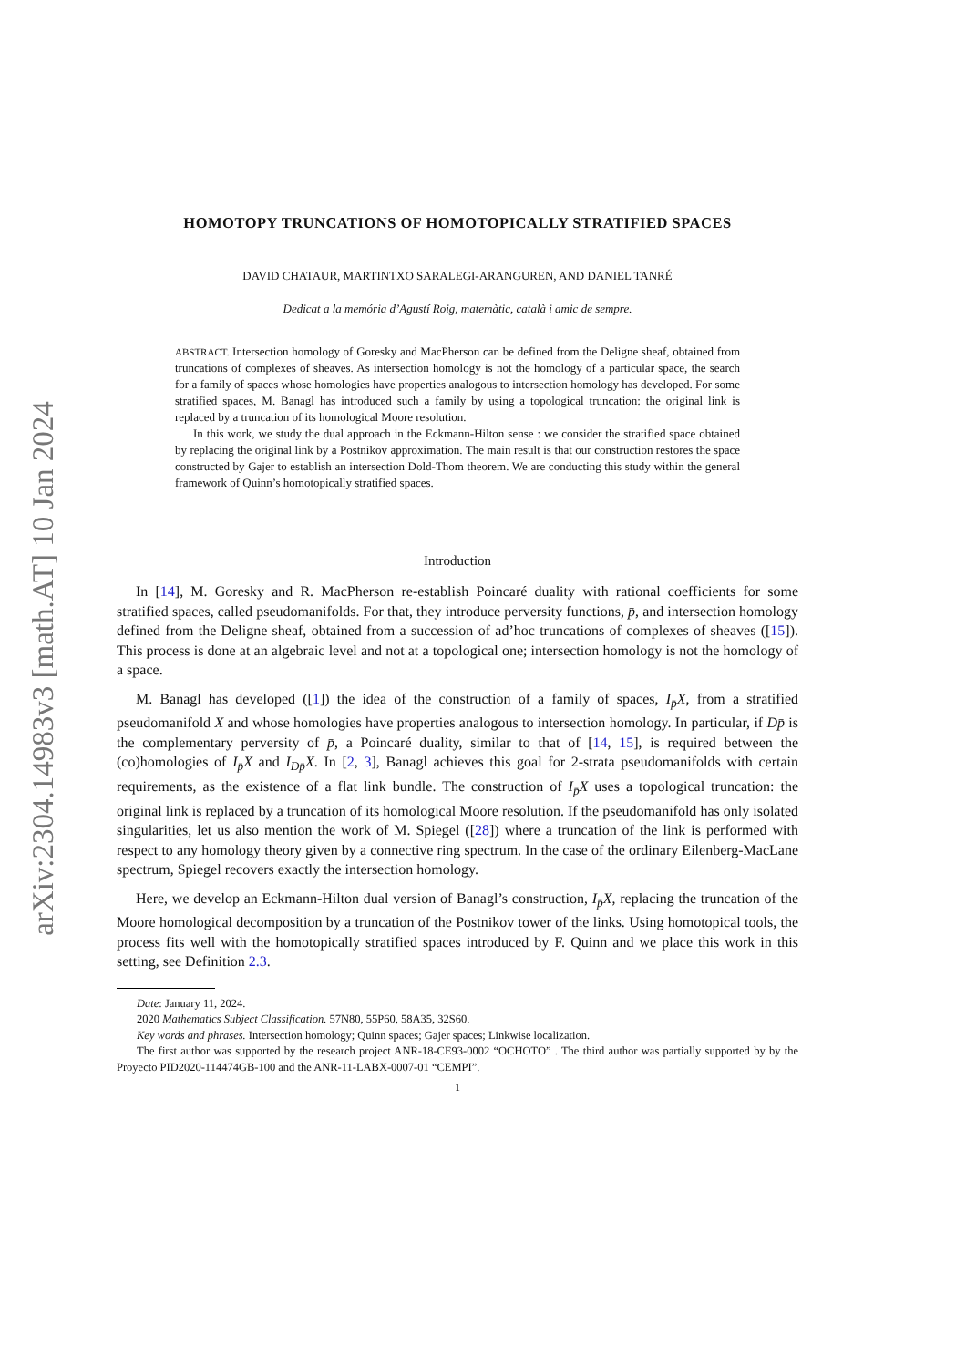arXiv:2304.14983v3 [math.AT] 10 Jan 2024
HOMOTOPY TRUNCATIONS OF HOMOTOPICALLY STRATIFIED SPACES
DAVID CHATAUR, MARTINTXO SARALEGI-ARANGUREN, AND DANIEL TANRÉ
Dedicat a la memória d’Agustí Roig, matemàtic, català i amic de sempre.
ABSTRACT. Intersection homology of Goresky and MacPherson can be defined from the Deligne sheaf, obtained from truncations of complexes of sheaves. As intersection homology is not the homology of a particular space, the search for a family of spaces whose homologies have properties analogous to intersection homology has developed. For some stratified spaces, M. Banagl has introduced such a family by using a topological truncation: the original link is replaced by a truncation of its homological Moore resolution.
In this work, we study the dual approach in the Eckmann-Hilton sense : we consider the stratified space obtained by replacing the original link by a Postnikov approximation. The main result is that our construction restores the space constructed by Gajer to establish an intersection Dold-Thom theorem. We are conducting this study within the general framework of Quinn’s homotopically stratified spaces.
Introduction
In [14], M. Goresky and R. MacPherson re-establish Poincaré duality with rational coefficients for some stratified spaces, called pseudomanifolds. For that, they introduce perversity functions, p̄, and intersection homology defined from the Deligne sheaf, obtained from a succession of ad’hoc truncations of complexes of sheaves ([15]). This process is done at an algebraic level and not at a topological one; intersection homology is not the homology of a space.
M. Banagl has developed ([1]) the idea of the construction of a family of spaces, I<sub>p̄</sub>X, from a stratified pseudomanifold X and whose homologies have properties analogous to intersection homology. In particular, if Dp̄ is the complementary perversity of p̄, a Poincaré duality, similar to that of [14, 15], is required between the (co)homologies of I<sub>p̄</sub>X and I<sub>Dp̄</sub>X. In [2, 3], Banagl achieves this goal for 2-strata pseudomanifolds with certain requirements, as the existence of a flat link bundle. The construction of I<sub>p̄</sub>X uses a topological truncation: the original link is replaced by a truncation of its homological Moore resolution. If the pseudomanifold has only isolated singularities, let us also mention the work of M. Spiegel ([28]) where a truncation of the link is performed with respect to any homology theory given by a connective ring spectrum. In the case of the ordinary Eilenberg-MacLane spectrum, Spiegel recovers exactly the intersection homology.
Here, we develop an Eckmann-Hilton dual version of Banagl’s construction, I<sub>p̄</sub>X, replacing the truncation of the Moore homological decomposition by a truncation of the Postnikov tower of the links. Using homotopical tools, the process fits well with the homotopically stratified spaces introduced by F. Quinn and we place this work in this setting, see Definition 2.3.
Date: January 11, 2024.
2020 Mathematics Subject Classification. 57N80, 55P60, 58A35, 32S60.
Key words and phrases. Intersection homology; Quinn spaces; Gajer spaces; Linkwise localization.
The first author was supported by the research project ANR-18-CE93-0002 “OCHOTO” . The third author was partially supported by by the Proyecto PID2020-114474GB-100 and the ANR-11-LABX-0007-01 “CEMPI”.
1